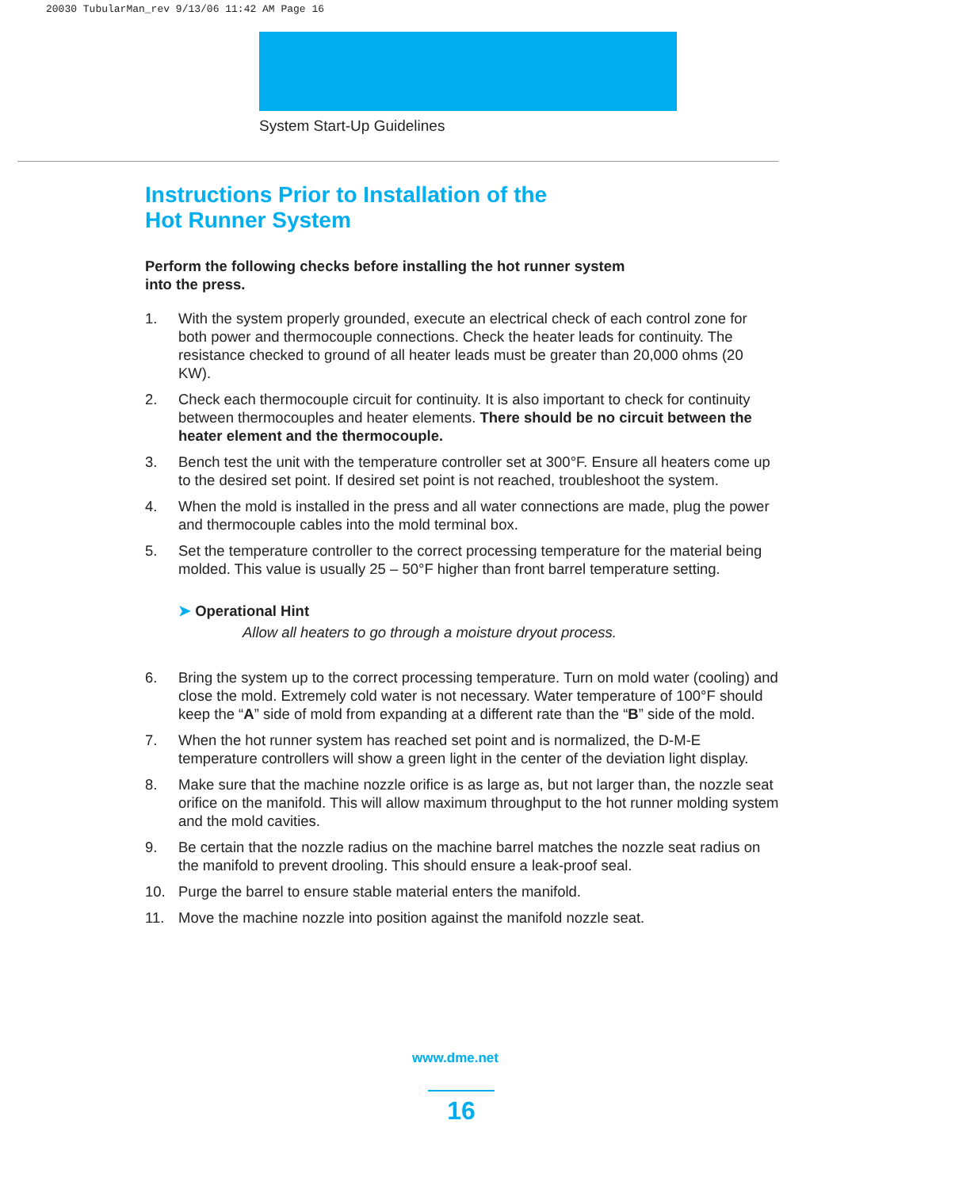20030 TubularMan_rev 9/13/06 11:42 AM Page 16
System Start-Up Guidelines
Instructions Prior to Installation of the
Hot Runner System
Perform the following checks before installing the hot runner system
into the press.
1. With the system properly grounded, execute an electrical check of each control zone for both power and thermocouple connections. Check the heater leads for continuity. The resistance checked to ground of all heater leads must be greater than 20,000 ohms (20 KW).
2. Check each thermocouple circuit for continuity. It is also important to check for continuity between thermocouples and heater elements. There should be no circuit between the heater element and the thermocouple.
3. Bench test the unit with the temperature controller set at 300°F. Ensure all heaters come up to the desired set point. If desired set point is not reached, troubleshoot the system.
4. When the mold is installed in the press and all water connections are made, plug the power and thermocouple cables into the mold terminal box.
5. Set the temperature controller to the correct processing temperature for the material being molded. This value is usually 25 – 50°F higher than front barrel temperature setting.
➤ Operational Hint
Allow all heaters to go through a moisture dryout process.
6. Bring the system up to the correct processing temperature. Turn on mold water (cooling) and close the mold. Extremely cold water is not necessary. Water temperature of 100°F should keep the “A” side of mold from expanding at a different rate than the “B” side of the mold.
7. When the hot runner system has reached set point and is normalized, the D-M-E temperature controllers will show a green light in the center of the deviation light display.
8. Make sure that the machine nozzle orifice is as large as, but not larger than, the nozzle seat orifice on the manifold. This will allow maximum throughput to the hot runner molding system and the mold cavities.
9. Be certain that the nozzle radius on the machine barrel matches the nozzle seat radius on the manifold to prevent drooling. This should ensure a leak-proof seal.
10. Purge the barrel to ensure stable material enters the manifold.
11. Move the machine nozzle into position against the manifold nozzle seat.
www.dme.net
16